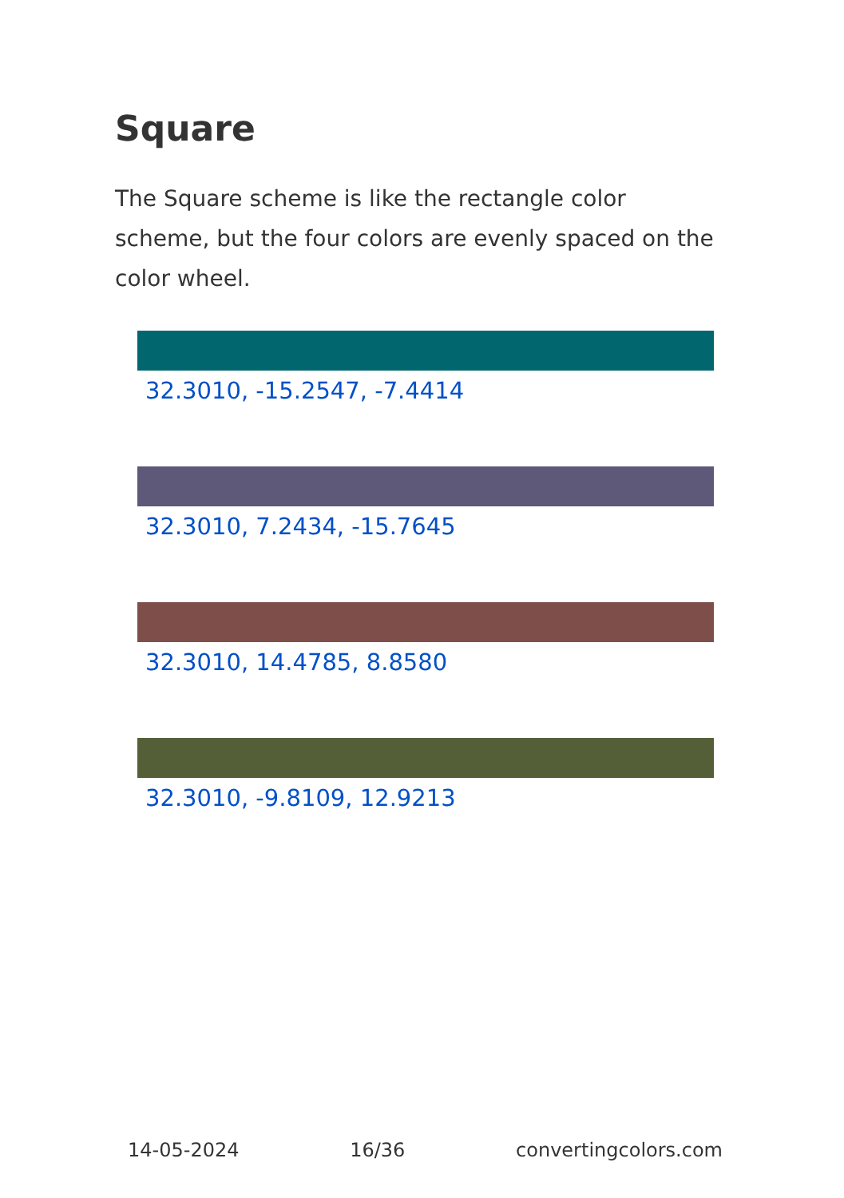Square
The Square scheme is like the rectangle color scheme, but the four colors are evenly spaced on the color wheel.
32.3010, -15.2547, -7.4414
32.3010, 7.2434, -15.7645
32.3010, 14.4785, 8.8580
32.3010, -9.8109, 12.9213
14-05-2024 16/36 convertingcolors.com